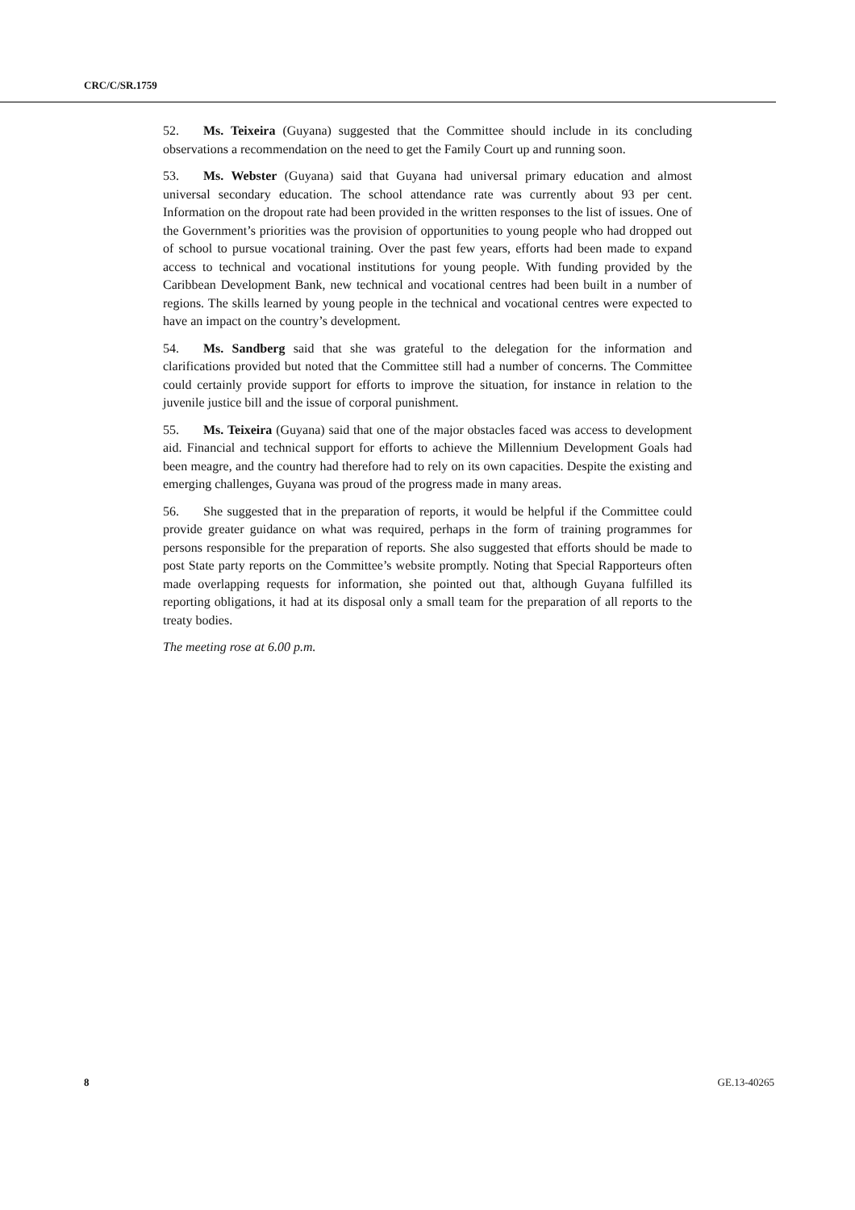CRC/C/SR.1759
52. Ms. Teixeira (Guyana) suggested that the Committee should include in its concluding observations a recommendation on the need to get the Family Court up and running soon.
53. Ms. Webster (Guyana) said that Guyana had universal primary education and almost universal secondary education. The school attendance rate was currently about 93 per cent. Information on the dropout rate had been provided in the written responses to the list of issues. One of the Government’s priorities was the provision of opportunities to young people who had dropped out of school to pursue vocational training. Over the past few years, efforts had been made to expand access to technical and vocational institutions for young people. With funding provided by the Caribbean Development Bank, new technical and vocational centres had been built in a number of regions. The skills learned by young people in the technical and vocational centres were expected to have an impact on the country’s development.
54. Ms. Sandberg said that she was grateful to the delegation for the information and clarifications provided but noted that the Committee still had a number of concerns. The Committee could certainly provide support for efforts to improve the situation, for instance in relation to the juvenile justice bill and the issue of corporal punishment.
55. Ms. Teixeira (Guyana) said that one of the major obstacles faced was access to development aid. Financial and technical support for efforts to achieve the Millennium Development Goals had been meagre, and the country had therefore had to rely on its own capacities. Despite the existing and emerging challenges, Guyana was proud of the progress made in many areas.
56. She suggested that in the preparation of reports, it would be helpful if the Committee could provide greater guidance on what was required, perhaps in the form of training programmes for persons responsible for the preparation of reports. She also suggested that efforts should be made to post State party reports on the Committee’s website promptly. Noting that Special Rapporteurs often made overlapping requests for information, she pointed out that, although Guyana fulfilled its reporting obligations, it had at its disposal only a small team for the preparation of all reports to the treaty bodies.
The meeting rose at 6.00 p.m.
8 GE.13-40265